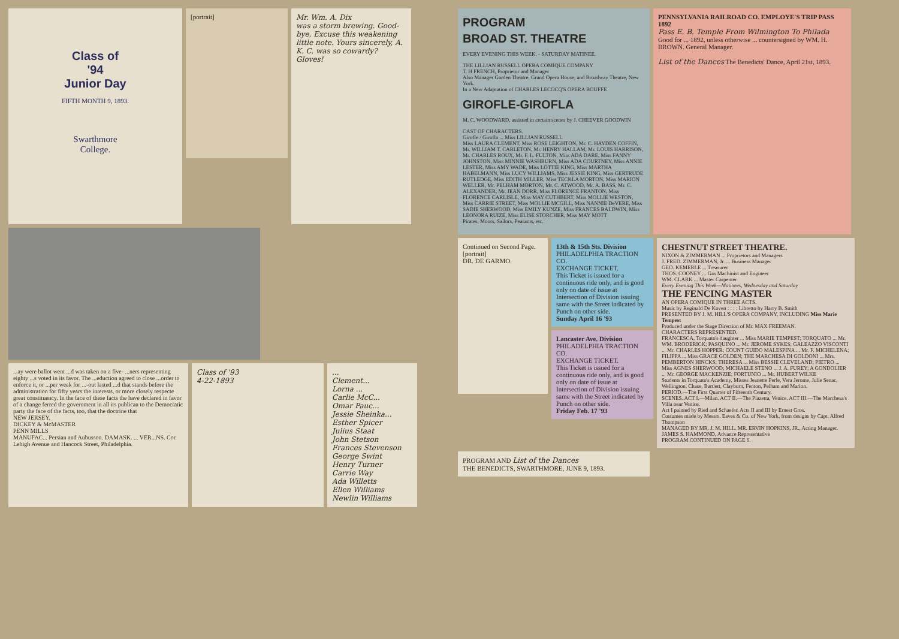Class of
'94
Junior Day
FIFTH MONTH 9, 1893.
Swarthmore
College.
[portrait]
Mr. Wm. A. Dix
was a storm brewing. Good-bye. Excuse this weakening little note. Yours sincerely, A. K. C. was so cowardy? Gloves!
...ay were ballot went ...d was taken on a five- ...ners representing eighty ...s voted in its favor. The ...eduction agreed to close ...order to enforce it, or ...per week for ...-out lasted ...d that stands before the administration for fifty years the interests, or more closely respecte great constituency. In the face of these facts the have declared in favor of a change ferred the government in all its publican to the Democratic party the face of the facts, too, that the doctrine that
NEW JERSEY.
DICKEY & McMASTER
PENN MILLS
MANUFAC... Persian and Aubusson. DAMASK. ... VER...NS. Cor. Lehigh Avenue and Hancock Street, Philadelphia.
Class of '93
4-22-1893
...
Clement...
Lorna ...
Carlie McC...
Omar Pauc...
Jessie Sheinka...
Esther Spicer
Julius Staat
John Stetson
Frances Stevenson
George Swint
Henry Turner
Carrie Way
Ada Willetts
Ellen Williams
Newlin Williams
PROGRAM
BROAD ST. THEATRE
EVERY EVENING THIS WEEK. - SATURDAY MATINEE.
THE LILLIAN RUSSELL OPERA COMIQUE COMPANY
T. H FRENCH, Proprietor and Manager
Also Manager Garden Theatre, Grand Opera House, and Broadway Theatre, New York.
In a New Adaptation of CHARLES LECOCQ'S OPERA BOUFFE
GIROFLE-GIROFLA
M. C. WOODWARD, assisted in certain scenes by J. CHEEVER GOODWIN
CAST OF CHARACTERS.
Girofle / Girofla ... Miss LILLIAN RUSSELL
Miss LAURA CLEMENT, Miss ROSE LEIGHTON, Mr. C. HAYDEN COFFIN, Mr. WILLIAM T. CARLETON, Mr. HENRY HALLAM, Mr. LOUIS HARRISON, Mr. CHARLES ROUX, Mr. F. L. FULTON, Miss ADA DARE, Miss FANNY JOHNSTON, Miss MINNIE WASHBURN, Miss ADA COURTNEY, Miss ANNIE LESTER, Miss AMY WADE, Miss LOTTIE KING, Miss MARTHA HABELMANN, Miss LUCY WILLIAMS, Miss JESSIE KING, Miss GERTRUDE RUTLEDGE, Miss EDITH MILLER, Miss TECKLA MORTON, Miss MARION WELLER, Mr. PELHAM MORTON, Mr. C. ATWOOD, Mr. A. BASS, Mr. C. ALEXANDER, Mr. JEAN DORR, Miss FLORENCE FRANTON, Miss FLORENCE CARLISLE, Miss MAY CUTHBERT, Miss MOLLIE WESTON, Miss CARRIE STREET, Miss MOLLIE MCGILL, Miss NANNIE DeVERE, Miss SADIE SHERWOOD, Miss EMILY KUNZE, Miss FRANCES BALDWIN, Miss LEONORA RUIZE, Miss ELISE STORCHER, Miss MAY MOTT
Pirates, Moors, Sailors, Peasants, etc.
PENNSYLVANIA RAILROAD CO. EMPLOYE'S TRIP PASS 1892
Pass E. B. Temple From Wilmington To Philada
Good for ... 1892, unless otherwise ... countersigned by WM. H. BROWN. General Manager.
List of the Dances The Benedicts' Dance, April 21st, 1893.
Continued on Second Page.
[portrait]
DR. DE GARMO.
13th & 15th Sts. Division
PHILADELPHIA TRACTION CO.
EXCHANGE TICKET.
This Ticket is issued for a continuous ride only, and is good only on date of issue at Intersection of Division issuing same with the Street indicated by Punch on other side.
Sunday April 16 '93
Lancaster Ave. Division
PHILADELPHIA TRACTION CO.
EXCHANGE TICKET.
This Ticket is issued for a continuous ride only, and is good only on date of issue at Intersection of Division issuing same with the Street indicated by Punch on other side.
Friday Feb. 17 '93
CHESTNUT STREET THEATRE.
NIXON & ZIMMERMAN ... Proprietors and Managers
J. FRED. ZIMMERMAN, Jr. ... Business Manager
GEO. KEMERLE ... Treasurer
THOS. COONEY ... Gas Machinist and Engineer
WM. CLARK ... Master Carpenter
Every Evening This Week—Matinees, Wednesday and Saturday
THE FENCING MASTER
AN OPERA COMIQUE IN THREE ACTS.
Music by Reginald De Koven : : : : Libretto by Harry B. Smith
PRESENTED BY J. M. HILL'S OPERA COMPANY, INCLUDING Miss Marie Tempest
Produced under the Stage Direction of Mr. MAX FREEMAN.
CHARACTERS REPRESENTED.
FRANCESCA, Torquato's daughter ... Miss MARIE TEMPEST; TORQUATO ... Mr. WM. BRODERICK; PASQUINO ... Mr. JEROME SYKES; GALEAZZO VISCONTI ... Mr. CHARLES HOPPER; COUNT GUIDO MALESPINA ... Mr. F. MICHELENA; FILIPPA ... Miss GRACE GOLDEN; THE MARCHESA DI GOLDONI ... Mrs. PEMBERTON HINCKS; THERESA ... Miss BESSIE CLEVELAND; PIETRO ... Miss AGNES SHERWOOD; MICHAELE STENO ... J. A. FUREY; A GONDOLIER ... Mr. GEORGE MACKENZIE; FORTUNIO ... Mr. HUBERT WILKE
Students in Torquato's Academy, Misses Jeanette Perle, Vera Jerome, Julie Senac, Wellington, Chase, Bartlett, Clayborn, Fenton, Pelham and Marion.
PERIOD.—The First Quarter of Fifteenth Century.
SCENES. ACT I.—Milan. ACT II.—The Piazetta, Venice. ACT III.—The Marchesa's Villa near Venice.
Act I painted by Ried and Schaefer. Acts II and III by Ernest Gros.
Costumes made by Messrs. Eaves & Co. of New York, from designs by Capt. Alfred Thompson
MANAGED BY MR. J. M. HILL. MR. ERVIN HOPKINS, JR., Acting Manager. JAMES S. HAMMOND, Advance Representative
PROGRAM CONTINUED ON PAGE 6.
PROGRAM AND List of the Dances
THE BENEDICTS, SWARTHMORE, JUNE 9, 1893.